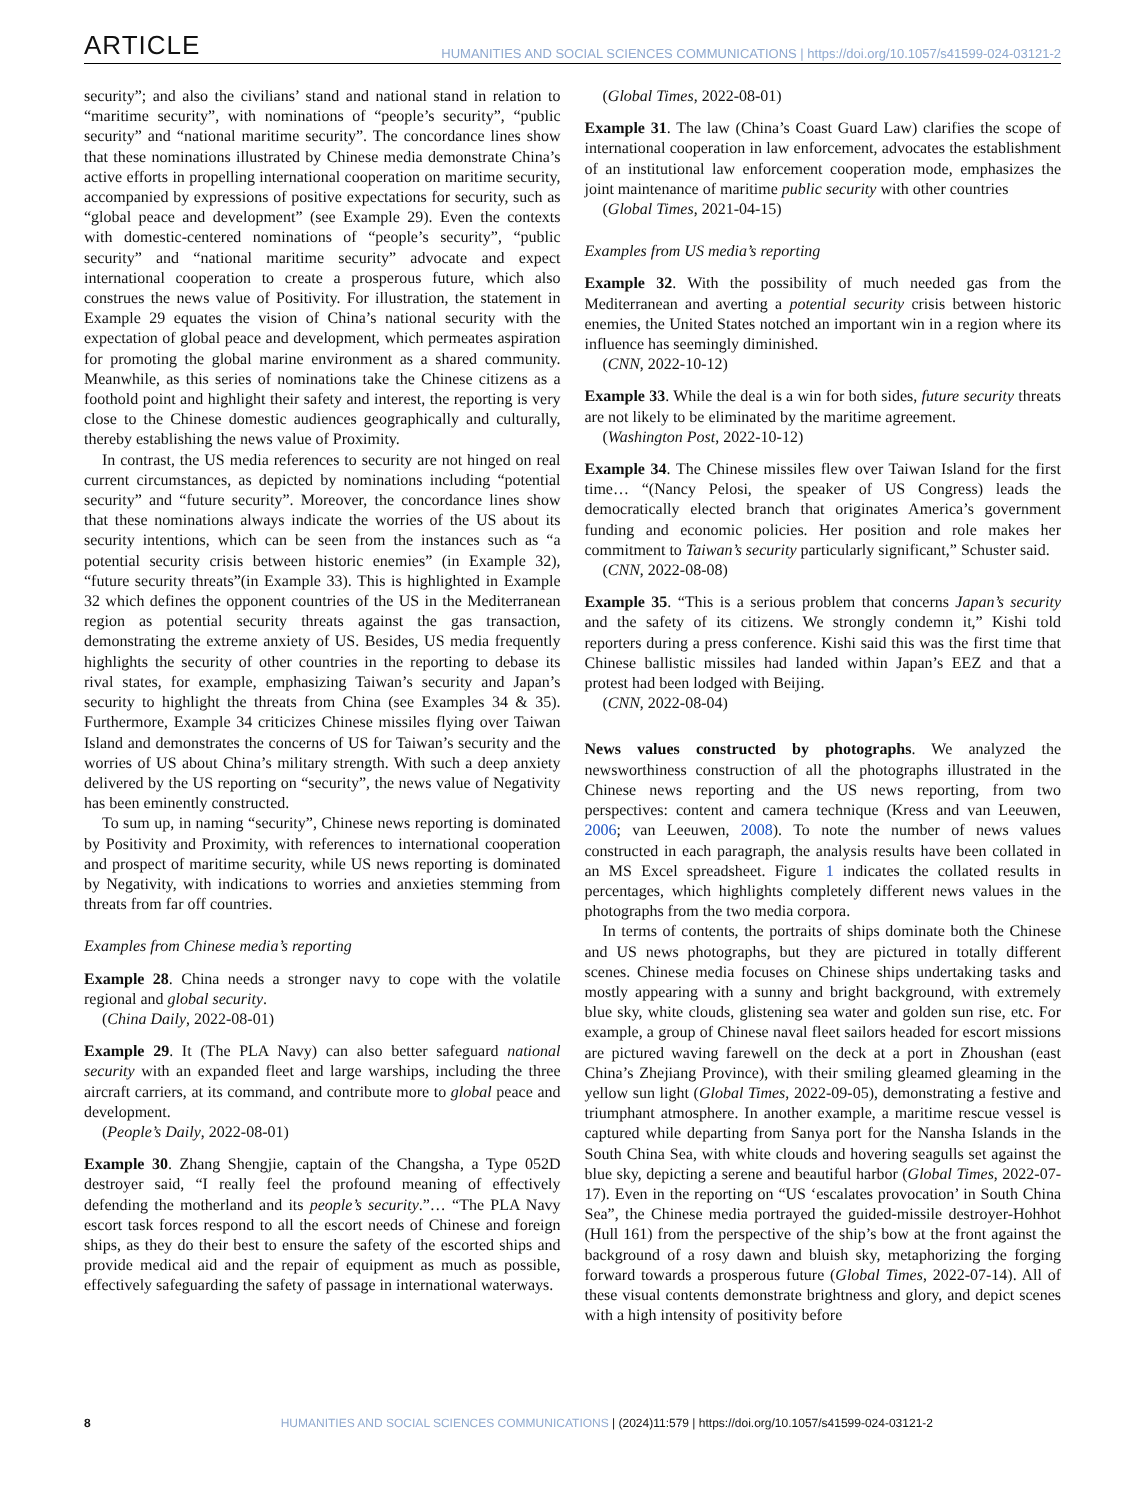ARTICLE HUMANITIES AND SOCIAL SCIENCES COMMUNICATIONS | https://doi.org/10.1057/s41599-024-03121-2
security”; and also the civilians’ stand and national stand in relation to “maritime security”, with nominations of “people’s security”, “public security” and “national maritime security”. The concordance lines show that these nominations illustrated by Chinese media demonstrate China’s active efforts in propelling international cooperation on maritime security, accompanied by expressions of positive expectations for security, such as “global peace and development” (see Example 29). Even the contexts with domestic-centered nominations of “people’s security”, “public security” and “national maritime security” advocate and expect international cooperation to create a prosperous future, which also construes the news value of Positivity. For illustration, the statement in Example 29 equates the vision of China’s national security with the expectation of global peace and development, which permeates aspiration for promoting the global marine environment as a shared community. Meanwhile, as this series of nominations take the Chinese citizens as a foothold point and highlight their safety and interest, the reporting is very close to the Chinese domestic audiences geographically and culturally, thereby establishing the news value of Proximity.
In contrast, the US media references to security are not hinged on real current circumstances, as depicted by nominations including “potential security” and “future security”. Moreover, the concordance lines show that these nominations always indicate the worries of the US about its security intentions, which can be seen from the instances such as “a potential security crisis between historic enemies” (in Example 32), “future security threats”(in Example 33). This is highlighted in Example 32 which defines the opponent countries of the US in the Mediterranean region as potential security threats against the gas transaction, demonstrating the extreme anxiety of US. Besides, US media frequently highlights the security of other countries in the reporting to debase its rival states, for example, emphasizing Taiwan’s security and Japan’s security to highlight the threats from China (see Examples 34 & 35). Furthermore, Example 34 criticizes Chinese missiles flying over Taiwan Island and demonstrates the concerns of US for Taiwan’s security and the worries of US about China’s military strength. With such a deep anxiety delivered by the US reporting on “security”, the news value of Negativity has been eminently constructed.
To sum up, in naming “security”, Chinese news reporting is dominated by Positivity and Proximity, with references to international cooperation and prospect of maritime security, while US news reporting is dominated by Negativity, with indications to worries and anxieties stemming from threats from far off countries.
Examples from Chinese media’s reporting
Example 28. China needs a stronger navy to cope with the volatile regional and global security.
(China Daily, 2022-08-01)
Example 29. It (The PLA Navy) can also better safeguard national security with an expanded fleet and large warships, including the three aircraft carriers, at its command, and contribute more to global peace and development.
(People’s Daily, 2022-08-01)
Example 30. Zhang Shengjie, captain of the Changsha, a Type 052D destroyer said, “I really feel the profound meaning of effectively defending the motherland and its people’s security.”… “The PLA Navy escort task forces respond to all the escort needs of Chinese and foreign ships, as they do their best to ensure the safety of the escorted ships and provide medical aid and the repair of equipment as much as possible, effectively safeguarding the safety of passage in international waterways.
(Global Times, 2022-08-01)
Example 31. The law (China’s Coast Guard Law) clarifies the scope of international cooperation in law enforcement, advocates the establishment of an institutional law enforcement cooperation mode, emphasizes the joint maintenance of maritime public security with other countries
(Global Times, 2021-04-15)
Examples from US media’s reporting
Example 32. With the possibility of much needed gas from the Mediterranean and averting a potential security crisis between historic enemies, the United States notched an important win in a region where its influence has seemingly diminished.
(CNN, 2022-10-12)
Example 33. While the deal is a win for both sides, future security threats are not likely to be eliminated by the maritime agreement.
(Washington Post, 2022-10-12)
Example 34. The Chinese missiles flew over Taiwan Island for the first time… “(Nancy Pelosi, the speaker of US Congress) leads the democratically elected branch that originates America’s government funding and economic policies. Her position and role makes her commitment to Taiwan’s security particularly significant,” Schuster said.
(CNN, 2022-08-08)
Example 35. “This is a serious problem that concerns Japan’s security and the safety of its citizens. We strongly condemn it,” Kishi told reporters during a press conference. Kishi said this was the first time that Chinese ballistic missiles had landed within Japan’s EEZ and that a protest had been lodged with Beijing.
(CNN, 2022-08-04)
News values constructed by photographs. We analyzed the newsworthiness construction of all the photographs illustrated in the Chinese news reporting and the US news reporting, from two perspectives: content and camera technique (Kress and van Leeuwen, 2006; van Leeuwen, 2008). To note the number of news values constructed in each paragraph, the analysis results have been collated in an MS Excel spreadsheet. Figure 1 indicates the collated results in percentages, which highlights completely different news values in the photographs from the two media corpora.
In terms of contents, the portraits of ships dominate both the Chinese and US news photographs, but they are pictured in totally different scenes. Chinese media focuses on Chinese ships undertaking tasks and mostly appearing with a sunny and bright background, with extremely blue sky, white clouds, glistening sea water and golden sun rise, etc. For example, a group of Chinese naval fleet sailors headed for escort missions are pictured waving farewell on the deck at a port in Zhoushan (east China’s Zhejiang Province), with their smiling gleamed gleaming in the yellow sun light (Global Times, 2022-09-05), demonstrating a festive and triumphant atmosphere. In another example, a maritime rescue vessel is captured while departing from Sanya port for the Nansha Islands in the South China Sea, with white clouds and hovering seagulls set against the blue sky, depicting a serene and beautiful harbor (Global Times, 2022-07-17). Even in the reporting on “US ‘escalates provocation’ in South China Sea”, the Chinese media portrayed the guided-missile destroyer-Hohhot (Hull 161) from the perspective of the ship’s bow at the front against the background of a rosy dawn and bluish sky, metaphorizing the forging forward towards a prosperous future (Global Times, 2022-07-14). All of these visual contents demonstrate brightness and glory, and depict scenes with a high intensity of positivity before
8 HUMANITIES AND SOCIAL SCIENCES COMMUNICATIONS | (2024)11:579 | https://doi.org/10.1057/s41599-024-03121-2